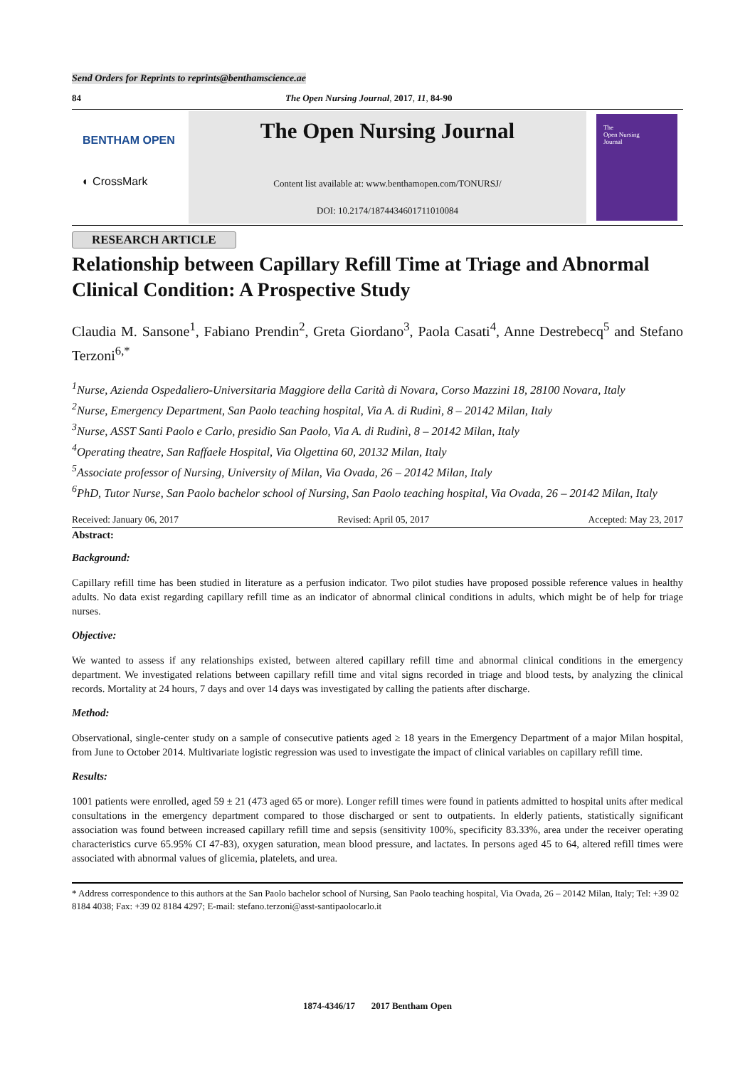Send Orders for Reprints to reprints@benthamscience.ae
84 The Open Nursing Journal, 2017, 11, 84-90
BENTHAM OPEN
◐ CrossMark
The Open Nursing Journal
Content list available at: www.benthamopen.com/TONURSJ/
DOI: 10.2174/1874434601711010084
The
Open Nursing
Journal
RESEARCH ARTICLE
Relationship between Capillary Refill Time at Triage and Abnormal Clinical Condition: A Prospective Study
Claudia M. Sansone<sup>1</sup>, Fabiano Prendin<sup>2</sup>, Greta Giordano<sup>3</sup>, Paola Casati<sup>4</sup>, Anne Destrebecq<sup>5</sup> and Stefano Terzoni<sup>6,*</sup>
<sup>1</sup> Nurse, Azienda Ospedaliero-Universitaria Maggiore della Carità di Novara, Corso Mazzini 18, 28100 Novara, Italy
<sup>2</sup> Nurse, Emergency Department, San Paolo teaching hospital, Via A. di Rudinì, 8 – 20142 Milan, Italy
<sup>3</sup> Nurse, ASST Santi Paolo e Carlo, presidio San Paolo, Via A. di Rudinì, 8 – 20142 Milan, Italy
<sup>4</sup> Operating theatre, San Raffaele Hospital, Via Olgettina 60, 20132 Milan, Italy
<sup>5</sup> Associate professor of Nursing, University of Milan, Via Ovada, 26 – 20142 Milan, Italy
<sup>6</sup> PhD, Tutor Nurse, San Paolo bachelor school of Nursing, San Paolo teaching hospital, Via Ovada, 26 – 20142 Milan, Italy
Received: January 06, 2017 Revised: April 05, 2017 Accepted: May 23, 2017
Abstract:
Background:
Capillary refill time has been studied in literature as a perfusion indicator. Two pilot studies have proposed possible reference values in healthy adults. No data exist regarding capillary refill time as an indicator of abnormal clinical conditions in adults, which might be of help for triage nurses.
Objective:
We wanted to assess if any relationships existed, between altered capillary refill time and abnormal clinical conditions in the emergency department. We investigated relations between capillary refill time and vital signs recorded in triage and blood tests, by analyzing the clinical records. Mortality at 24 hours, 7 days and over 14 days was investigated by calling the patients after discharge.
Method:
Observational, single-center study on a sample of consecutive patients aged ≥ 18 years in the Emergency Department of a major Milan hospital, from June to October 2014. Multivariate logistic regression was used to investigate the impact of clinical variables on capillary refill time.
Results:
1001 patients were enrolled, aged 59 ± 21 (473 aged 65 or more). Longer refill times were found in patients admitted to hospital units after medical consultations in the emergency department compared to those discharged or sent to outpatients. In elderly patients, statistically significant association was found between increased capillary refill time and sepsis (sensitivity 100%, specificity 83.33%, area under the receiver operating characteristics curve 65.95% CI 47-83), oxygen saturation, mean blood pressure, and lactates. In persons aged 45 to 64, altered refill times were associated with abnormal values of glicemia, platelets, and urea.
* Address correspondence to this authors at the San Paolo bachelor school of Nursing, San Paolo teaching hospital, Via Ovada, 26 – 20142 Milan, Italy; Tel: +39 02 8184 4038; Fax: +39 02 8184 4297; E-mail: stefano.terzoni@asst-santipaolocarlo.it
1874-4346/17 2017 Bentham Open